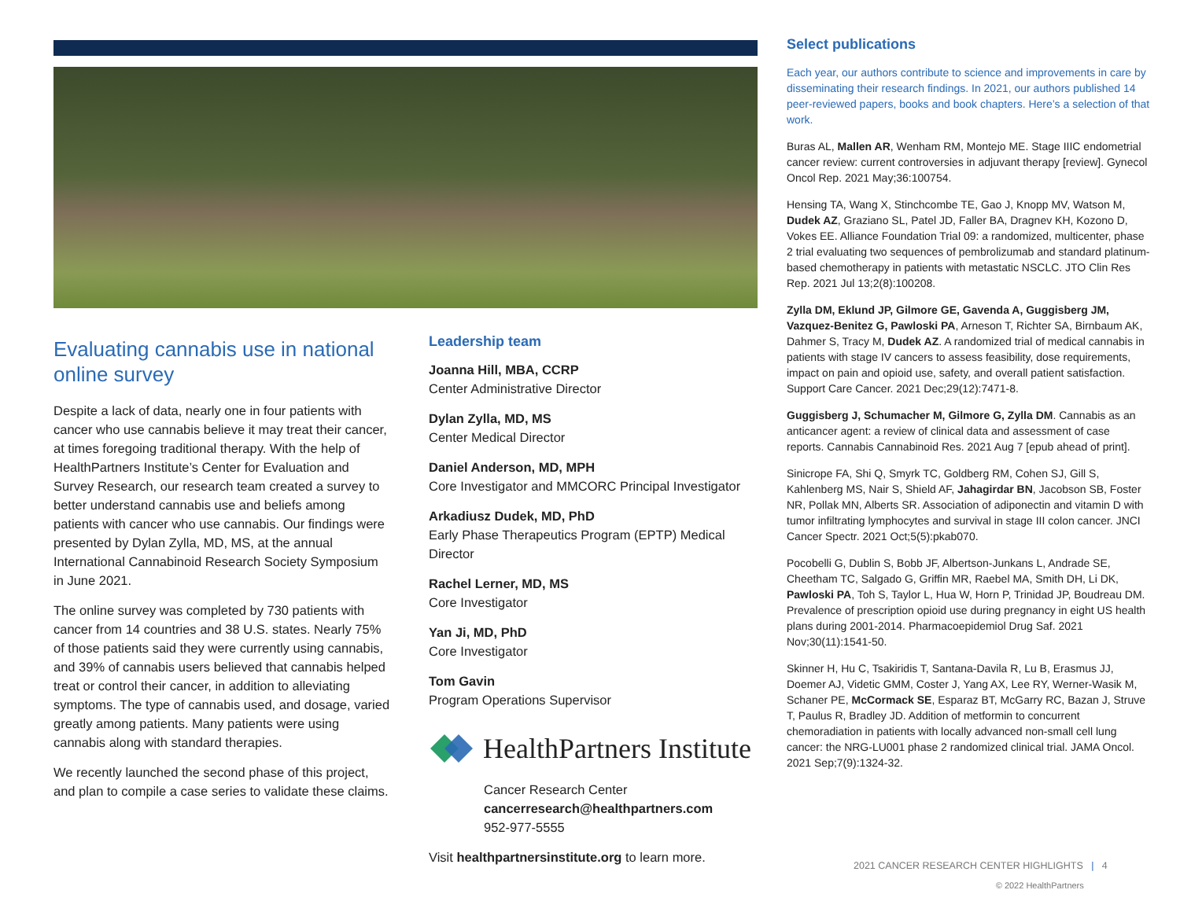Evaluating cannabis use in national online survey
Despite a lack of data, nearly one in four patients with cancer who use cannabis believe it may treat their cancer, at times foregoing traditional therapy. With the help of HealthPartners Institute’s Center for Evaluation and Survey Research, our research team created a survey to better understand cannabis use and beliefs among patients with cancer who use cannabis. Our findings were presented by Dylan Zylla, MD, MS, at the annual International Cannabinoid Research Society Symposium in June 2021.
The online survey was completed by 730 patients with cancer from 14 countries and 38 U.S. states. Nearly 75% of those patients said they were currently using cannabis, and 39% of cannabis users believed that cannabis helped treat or control their cancer, in addition to alleviating symptoms. The type of cannabis used, and dosage, varied greatly among patients. Many patients were using cannabis along with standard therapies.
We recently launched the second phase of this project, and plan to compile a case series to validate these claims.
Leadership team
Joanna Hill, MBA, CCRP
Center Administrative Director
Dylan Zylla, MD, MS
Center Medical Director
Daniel Anderson, MD, MPH
Core Investigator and MMCORC Principal Investigator
Arkadiusz Dudek, MD, PhD
Early Phase Therapeutics Program (EPTP) Medical Director
Rachel Lerner, MD, MS
Core Investigator
Yan Ji, MD, PhD
Core Investigator
Tom Gavin
Program Operations Supervisor
HealthPartners Institute
Cancer Research Center
cancerresearch@healthpartners.com
952-977-5555
Visit healthpartnersinstitute.org to learn more.
Select publications
Each year, our authors contribute to science and improvements in care by disseminating their research findings. In 2021, our authors published 14 peer-reviewed papers, books and book chapters. Here’s a selection of that work.
Buras AL, Mallen AR, Wenham RM, Montejo ME. Stage IIIC endometrial cancer review: current controversies in adjuvant therapy [review]. Gynecol Oncol Rep. 2021 May;36:100754.
Hensing TA, Wang X, Stinchcombe TE, Gao J, Knopp MV, Watson M, Dudek AZ, Graziano SL, Patel JD, Faller BA, Dragnev KH, Kozono D, Vokes EE. Alliance Foundation Trial 09: a randomized, multicenter, phase 2 trial evaluating two sequences of pembrolizumab and standard platinum-based chemotherapy in patients with metastatic NSCLC. JTO Clin Res Rep. 2021 Jul 13;2(8):100208.
Zylla DM, Eklund JP, Gilmore GE, Gavenda A, Guggisberg JM, Vazquez-Benitez G, Pawloski PA, Arneson T, Richter SA, Birnbaum AK, Dahmer S, Tracy M, Dudek AZ. A randomized trial of medical cannabis in patients with stage IV cancers to assess feasibility, dose requirements, impact on pain and opioid use, safety, and overall patient satisfaction. Support Care Cancer. 2021 Dec;29(12):7471-8.
Guggisberg J, Schumacher M, Gilmore G, Zylla DM. Cannabis as an anticancer agent: a review of clinical data and assessment of case reports. Cannabis Cannabinoid Res. 2021 Aug 7 [epub ahead of print].
Sinicrope FA, Shi Q, Smyrk TC, Goldberg RM, Cohen SJ, Gill S, Kahlenberg MS, Nair S, Shield AF, Jahagirdar BN, Jacobson SB, Foster NR, Pollak MN, Alberts SR. Association of adiponectin and vitamin D with tumor infiltrating lymphocytes and survival in stage III colon cancer. JNCI Cancer Spectr. 2021 Oct;5(5):pkab070.
Pocobelli G, Dublin S, Bobb JF, Albertson-Junkans L, Andrade SE, Cheetham TC, Salgado G, Griffin MR, Raebel MA, Smith DH, Li DK, Pawloski PA, Toh S, Taylor L, Hua W, Horn P, Trinidad JP, Boudreau DM. Prevalence of prescription opioid use during pregnancy in eight US health plans during 2001-2014. Pharmacoepidemiol Drug Saf. 2021 Nov;30(11):1541-50.
Skinner H, Hu C, Tsakiridis T, Santana-Davila R, Lu B, Erasmus JJ, Doemer AJ, Videtic GMM, Coster J, Yang AX, Lee RY, Werner-Wasik M, Schaner PE, McCormack SE, Esparaz BT, McGarry RC, Bazan J, Struve T, Paulus R, Bradley JD. Addition of metformin to concurrent chemoradiation in patients with locally advanced non-small cell lung cancer: the NRG-LU001 phase 2 randomized clinical trial. JAMA Oncol. 2021 Sep;7(9):1324-32.
2021 CANCER RESEARCH CENTER HIGHLIGHTS | 4
© 2022 HealthPartners